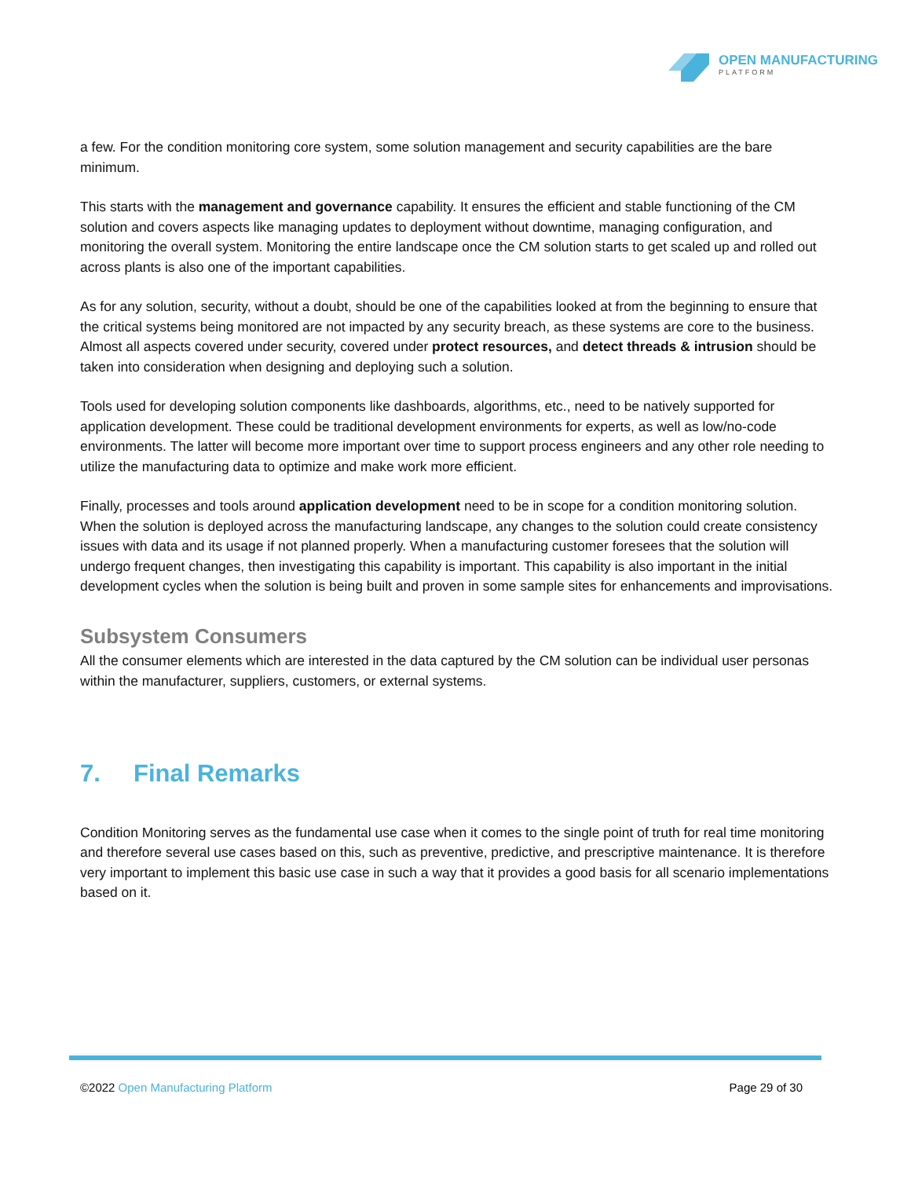OPEN MANUFACTURING
PLATFORM
a few. For the condition monitoring core system, some solution management and security capabilities are the bare minimum.
This starts with the management and governance capability. It ensures the efficient and stable functioning of the CM solution and covers aspects like managing updates to deployment without downtime, managing configuration, and monitoring the overall system. Monitoring the entire landscape once the CM solution starts to get scaled up and rolled out across plants is also one of the important capabilities.
As for any solution, security, without a doubt, should be one of the capabilities looked at from the beginning to ensure that the critical systems being monitored are not impacted by any security breach, as these systems are core to the business. Almost all aspects covered under security, covered under protect resources, and detect threads & intrusion should be taken into consideration when designing and deploying such a solution.
Tools used for developing solution components like dashboards, algorithms, etc., need to be natively supported for application development. These could be traditional development environments for experts, as well as low/no-code environments. The latter will become more important over time to support process engineers and any other role needing to utilize the manufacturing data to optimize and make work more efficient.
Finally, processes and tools around application development need to be in scope for a condition monitoring solution. When the solution is deployed across the manufacturing landscape, any changes to the solution could create consistency issues with data and its usage if not planned properly. When a manufacturing customer foresees that the solution will undergo frequent changes, then investigating this capability is important. This capability is also important in the initial development cycles when the solution is being built and proven in some sample sites for enhancements and improvisations.
Subsystem Consumers
All the consumer elements which are interested in the data captured by the CM solution can be individual user personas within the manufacturer, suppliers, customers, or external systems.
7. Final Remarks
Condition Monitoring serves as the fundamental use case when it comes to the single point of truth for real time monitoring and therefore several use cases based on this, such as preventive, predictive, and prescriptive maintenance. It is therefore very important to implement this basic use case in such a way that it provides a good basis for all scenario implementations based on it.
©2022 Open Manufacturing Platform
Page 29 of 30